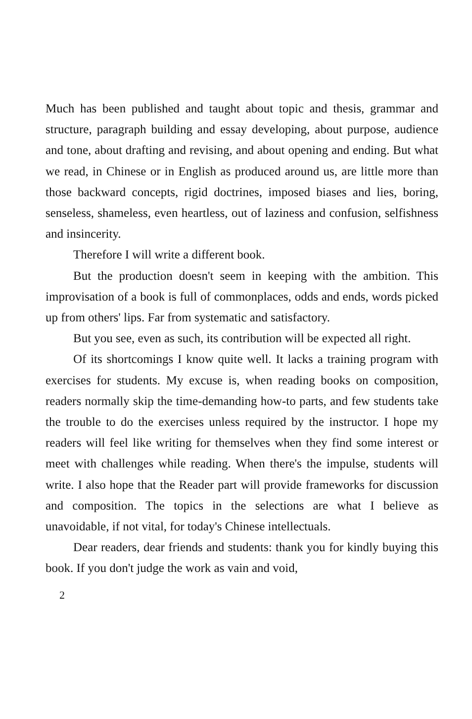Much has been published and taught about topic and thesis, grammar and structure, paragraph building and essay developing, about purpose, audience and tone, about drafting and revising, and about opening and ending. But what we read, in Chinese or in English as produced around us, are little more than those backward concepts, rigid doctrines, imposed biases and lies, boring, senseless, shameless, even heartless, out of laziness and confusion, selfishness and insincerity.
Therefore I will write a different book.
But the production doesn't seem in keeping with the ambition. This improvisation of a book is full of commonplaces, odds and ends, words picked up from others' lips. Far from systematic and satisfactory.
But you see, even as such, its contribution will be expected all right.
Of its shortcomings I know quite well. It lacks a training program with exercises for students. My excuse is, when reading books on composition, readers normally skip the time-demanding how-to parts, and few students take the trouble to do the exercises unless required by the instructor. I hope my readers will feel like writing for themselves when they find some interest or meet with challenges while reading. When there's the impulse, students will write. I also hope that the Reader part will provide frameworks for discussion and composition. The topics in the selections are what I believe as unavoidable, if not vital, for today's Chinese intellectuals.
Dear readers, dear friends and students: thank you for kindly buying this book. If you don't judge the work as vain and void,
2